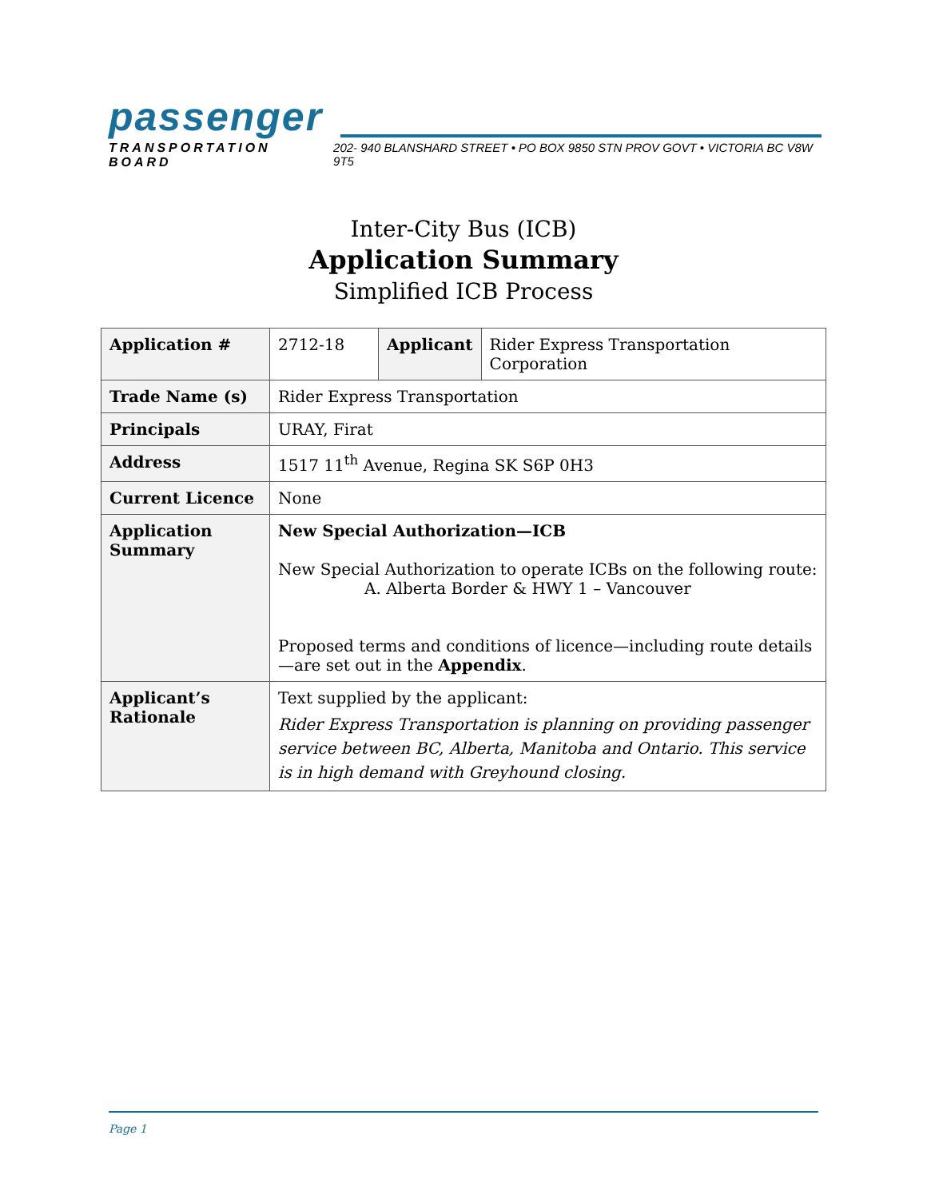passenger
TRANSPORTATION BOARD 202- 940 BLANSHARD STREET • PO BOX 9850 STN PROV GOVT • VICTORIA BC V8W 9T5
Inter-City Bus (ICB)
Application Summary
Simplified ICB Process
| Application # | 2712-18 | Applicant | Rider Express Transportation Corporation |
| Trade Name (s) | Rider Express Transportation | | |
| Principals | URAY, Firat | | |
| Address | 1517 11<sup>th</sup> Avenue, Regina SK S6P 0H3 | | |
| Current Licence | None | | |
| Application Summary | New Special Authorization—ICB New Special Authorization to operate ICBs on the following route: A. Alberta Border & HWY 1 – Vancouver Proposed terms and conditions of licence—including route details—are set out in the Appendix . | | |
| Applicant’s Rationale | Text supplied by the applicant: Rider Express Transportation is planning on providing passenger service between BC, Alberta, Manitoba and Ontario. This service is in high demand with Greyhound closing. | | |
Page 1